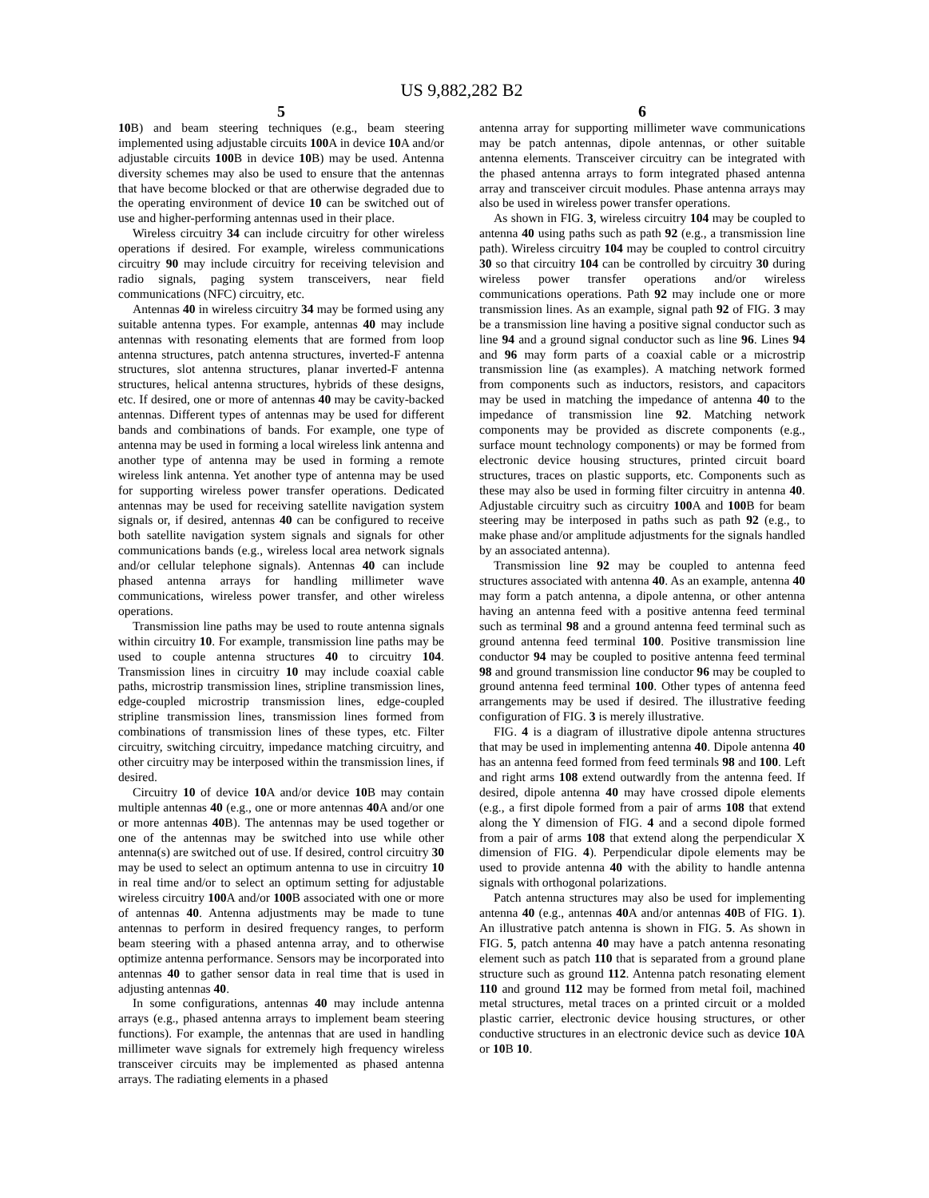US 9,882,282 B2
5
10 B) and beam steering techniques (e.g., beam steering implemented using adjustable circuits 100 A in device 10 A and/or adjustable circuits 100 B in device 10 B) may be used. Antenna diversity schemes may also be used to ensure that the antennas that have become blocked or that are otherwise degraded due to the operating environment of device 10 can be switched out of use and higher-performing antennas used in their place.
Wireless circuitry 34 can include circuitry for other wireless operations if desired. For example, wireless communications circuitry 90 may include circuitry for receiving television and radio signals, paging system transceivers, near field communications (NFC) circuitry, etc.
Antennas 40 in wireless circuitry 34 may be formed using any suitable antenna types. For example, antennas 40 may include antennas with resonating elements that are formed from loop antenna structures, patch antenna structures, inverted-F antenna structures, slot antenna structures, planar inverted-F antenna structures, helical antenna structures, hybrids of these designs, etc. If desired, one or more of antennas 40 may be cavity-backed antennas. Different types of antennas may be used for different bands and combinations of bands. For example, one type of antenna may be used in forming a local wireless link antenna and another type of antenna may be used in forming a remote wireless link antenna. Yet another type of antenna may be used for supporting wireless power transfer operations. Dedicated antennas may be used for receiving satellite navigation system signals or, if desired, antennas 40 can be configured to receive both satellite navigation system signals and signals for other communications bands (e.g., wireless local area network signals and/or cellular telephone signals). Antennas 40 can include phased antenna arrays for handling millimeter wave communications, wireless power transfer, and other wireless operations.
Transmission line paths may be used to route antenna signals within circuitry 10. For example, transmission line paths may be used to couple antenna structures 40 to circuitry 104. Transmission lines in circuitry 10 may include coaxial cable paths, microstrip transmission lines, stripline transmission lines, edge-coupled microstrip transmission lines, edge-coupled stripline transmission lines, transmission lines formed from combinations of transmission lines of these types, etc. Filter circuitry, switching circuitry, impedance matching circuitry, and other circuitry may be interposed within the transmission lines, if desired.
Circuitry 10 of device 10 A and/or device 10 B may contain multiple antennas 40 (e.g., one or more antennas 40 A and/or one or more antennas 40 B). The antennas may be used together or one of the antennas may be switched into use while other antenna(s) are switched out of use. If desired, control circuitry 30 may be used to select an optimum antenna to use in circuitry 10 in real time and/or to select an optimum setting for adjustable wireless circuitry 100 A and/or 100 B associated with one or more of antennas 40. Antenna adjustments may be made to tune antennas to perform in desired frequency ranges, to perform beam steering with a phased antenna array, and to otherwise optimize antenna performance. Sensors may be incorporated into antennas 40 to gather sensor data in real time that is used in adjusting antennas 40.
In some configurations, antennas 40 may include antenna arrays (e.g., phased antenna arrays to implement beam steering functions). For example, the antennas that are used in handling millimeter wave signals for extremely high frequency wireless transceiver circuits may be implemented as phased antenna arrays. The radiating elements in a phased
6
antenna array for supporting millimeter wave communications may be patch antennas, dipole antennas, or other suitable antenna elements. Transceiver circuitry can be integrated with the phased antenna arrays to form integrated phased antenna array and transceiver circuit modules. Phase antenna arrays may also be used in wireless power transfer operations.
As shown in FIG. 3, wireless circuitry 104 may be coupled to antenna 40 using paths such as path 92 (e.g., a transmission line path). Wireless circuitry 104 may be coupled to control circuitry 30 so that circuitry 104 can be controlled by circuitry 30 during wireless power transfer operations and/or wireless communications operations. Path 92 may include one or more transmission lines. As an example, signal path 92 of FIG. 3 may be a transmission line having a positive signal conductor such as line 94 and a ground signal conductor such as line 96. Lines 94 and 96 may form parts of a coaxial cable or a microstrip transmission line (as examples). A matching network formed from components such as inductors, resistors, and capacitors may be used in matching the impedance of antenna 40 to the impedance of transmission line 92. Matching network components may be provided as discrete components (e.g., surface mount technology components) or may be formed from electronic device housing structures, printed circuit board structures, traces on plastic supports, etc. Components such as these may also be used in forming filter circuitry in antenna 40. Adjustable circuitry such as circuitry 100 A and 100 B for beam steering may be interposed in paths such as path 92 (e.g., to make phase and/or amplitude adjustments for the signals handled by an associated antenna).
Transmission line 92 may be coupled to antenna feed structures associated with antenna 40. As an example, antenna 40 may form a patch antenna, a dipole antenna, or other antenna having an antenna feed with a positive antenna feed terminal such as terminal 98 and a ground antenna feed terminal such as ground antenna feed terminal 100. Positive transmission line conductor 94 may be coupled to positive antenna feed terminal 98 and ground transmission line conductor 96 may be coupled to ground antenna feed terminal 100. Other types of antenna feed arrangements may be used if desired. The illustrative feeding configuration of FIG. 3 is merely illustrative.
FIG. 4 is a diagram of illustrative dipole antenna structures that may be used in implementing antenna 40. Dipole antenna 40 has an antenna feed formed from feed terminals 98 and 100. Left and right arms 108 extend outwardly from the antenna feed. If desired, dipole antenna 40 may have crossed dipole elements (e.g., a first dipole formed from a pair of arms 108 that extend along the Y dimension of FIG. 4 and a second dipole formed from a pair of arms 108 that extend along the perpendicular X dimension of FIG. 4). Perpendicular dipole elements may be used to provide antenna 40 with the ability to handle antenna signals with orthogonal polarizations.
Patch antenna structures may also be used for implementing antenna 40 (e.g., antennas 40 A and/or antennas 40 B of FIG. 1). An illustrative patch antenna is shown in FIG. 5. As shown in FIG. 5, patch antenna 40 may have a patch antenna resonating element such as patch 110 that is separated from a ground plane structure such as ground 112. Antenna patch resonating element 110 and ground 112 may be formed from metal foil, machined metal structures, metal traces on a printed circuit or a molded plastic carrier, electronic device housing structures, or other conductive structures in an electronic device such as device 10 A or 10 B 10.